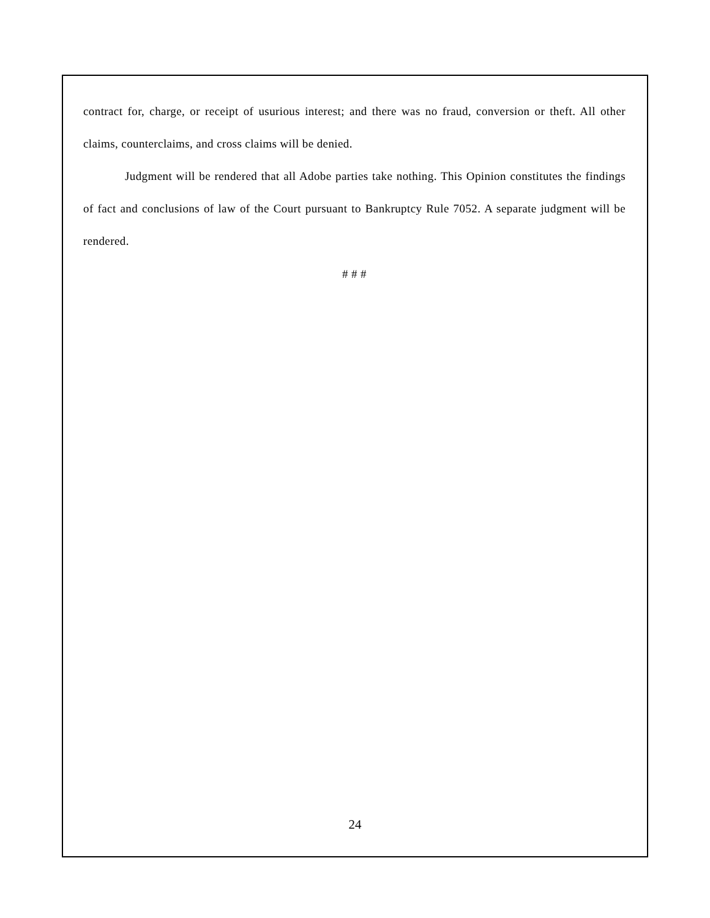contract for, charge, or receipt of usurious interest; and there was no fraud, conversion or theft. All other claims, counterclaims, and cross claims will be denied.
Judgment will be rendered that all Adobe parties take nothing. This Opinion constitutes the findings of fact and conclusions of law of the Court pursuant to Bankruptcy Rule 7052. A separate judgment will be rendered.
# # #
24